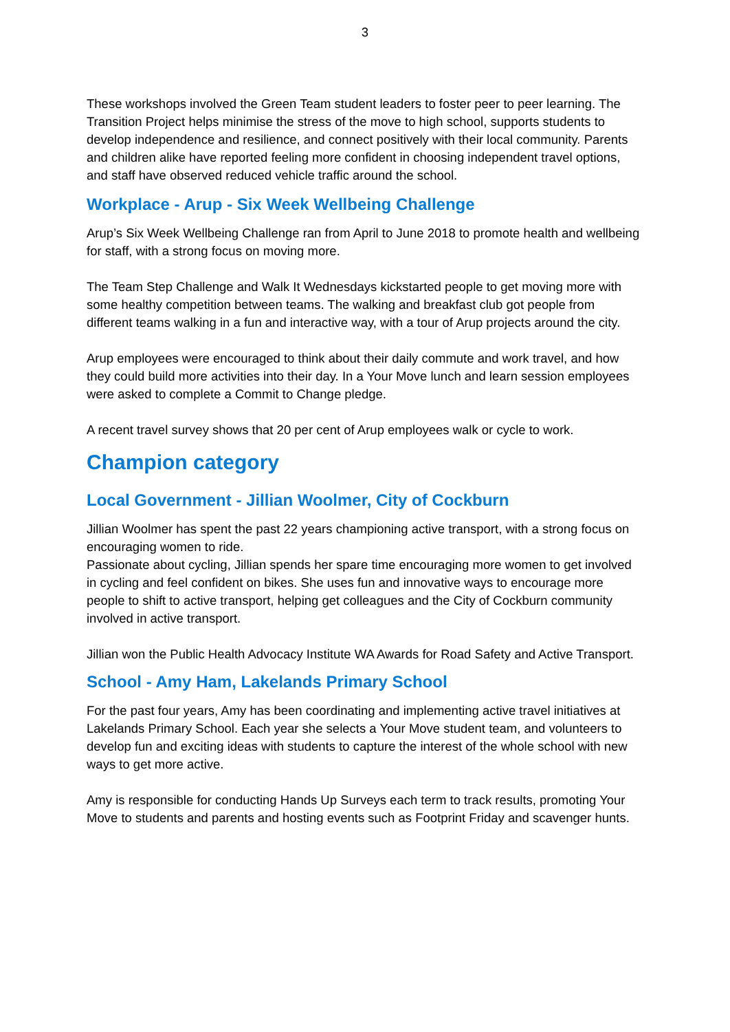3
These workshops involved the Green Team student leaders to foster peer to peer learning. The Transition Project helps minimise the stress of the move to high school, supports students to develop independence and resilience, and connect positively with their local community. Parents and children alike have reported feeling more confident in choosing independent travel options, and staff have observed reduced vehicle traffic around the school.
Workplace - Arup - Six Week Wellbeing Challenge
Arup’s Six Week Wellbeing Challenge ran from April to June 2018 to promote health and wellbeing for staff, with a strong focus on moving more.
The Team Step Challenge and Walk It Wednesdays kickstarted people to get moving more with some healthy competition between teams. The walking and breakfast club got people from different teams walking in a fun and interactive way, with a tour of Arup projects around the city.
Arup employees were encouraged to think about their daily commute and work travel, and how they could build more activities into their day. In a Your Move lunch and learn session employees were asked to complete a Commit to Change pledge.
A recent travel survey shows that 20 per cent of Arup employees walk or cycle to work.
Champion category
Local Government - Jillian Woolmer, City of Cockburn
Jillian Woolmer has spent the past 22 years championing active transport, with a strong focus on encouraging women to ride.
Passionate about cycling, Jillian spends her spare time encouraging more women to get involved in cycling and feel confident on bikes. She uses fun and innovative ways to encourage more people to shift to active transport, helping get colleagues and the City of Cockburn community involved in active transport.
Jillian won the Public Health Advocacy Institute WA Awards for Road Safety and Active Transport.
School - Amy Ham, Lakelands Primary School
For the past four years, Amy has been coordinating and implementing active travel initiatives at Lakelands Primary School. Each year she selects a Your Move student team, and volunteers to develop fun and exciting ideas with students to capture the interest of the whole school with new ways to get more active.
Amy is responsible for conducting Hands Up Surveys each term to track results, promoting Your Move to students and parents and hosting events such as Footprint Friday and scavenger hunts.